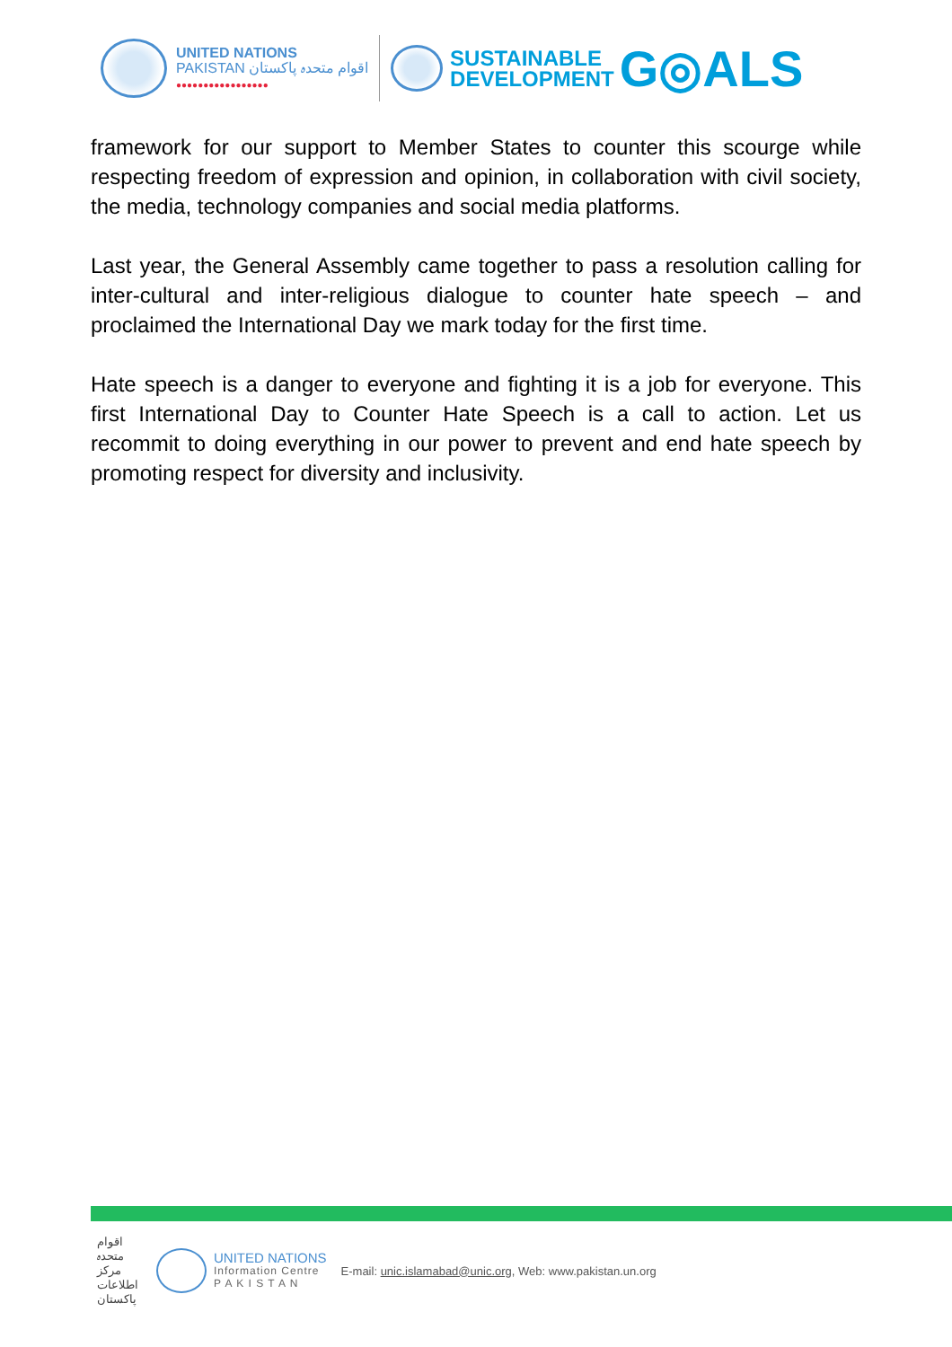UNITED NATIONS
PAKISTAN اقوام متحدہ پاکستان
●●●●●●●●●●●●●●●●●
SUSTAINABLE
DEVELOPMENT
G◎ALS
framework for our support to Member States to counter this scourge while respecting freedom of expression and opinion, in collaboration with civil society, the media, technology companies and social media platforms.
Last year, the General Assembly came together to pass a resolution calling for inter-cultural and inter-religious dialogue to counter hate speech – and proclaimed the International Day we mark today for the first time.
Hate speech is a danger to everyone and fighting it is a job for everyone. This first International Day to Counter Hate Speech is a call to action. Let us recommit to doing everything in our power to prevent and end hate speech by promoting respect for diversity and inclusivity.
اقوام متحدہ مرکز اطلاعات پاکستان
UNITED NATIONS
Information Centre
P A K I S T A N
E-mail: unic.islamabad@unic.org, Web: www.pakistan.un.org